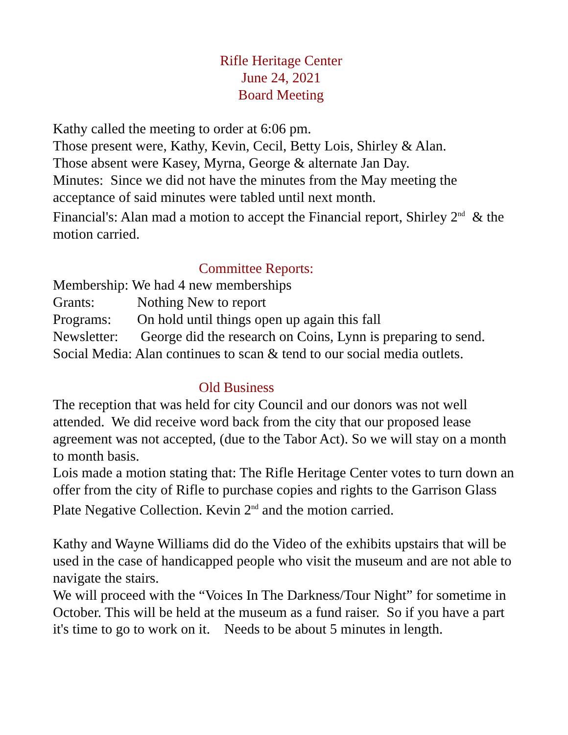Rifle Heritage Center
June 24, 2021
Board Meeting
Kathy called the meeting to order at 6:06 pm.
Those present were, Kathy, Kevin, Cecil, Betty Lois, Shirley & Alan.
Those absent were Kasey, Myrna, George & alternate Jan Day.
Minutes: Since we did not have the minutes from the May meeting the acceptance of said minutes were tabled until next month.
Financial's: Alan mad a motion to accept the Financial report, Shirley 2<sup>nd</sup> & the motion carried.
Committee Reports:
Membership: We had 4 new memberships
Grants: Nothing New to report
Programs: On hold until things open up again this fall
Newsletter: George did the research on Coins, Lynn is preparing to send.
Social Media: Alan continues to scan & tend to our social media outlets.
Old Business
The reception that was held for city Council and our donors was not well attended. We did receive word back from the city that our proposed lease agreement was not accepted, (due to the Tabor Act). So we will stay on a month to month basis.
Lois made a motion stating that: The Rifle Heritage Center votes to turn down an offer from the city of Rifle to purchase copies and rights to the Garrison Glass Plate Negative Collection. Kevin 2<sup>nd</sup> and the motion carried.
Kathy and Wayne Williams did do the Video of the exhibits upstairs that will be used in the case of handicapped people who visit the museum and are not able to navigate the stairs.
We will proceed with the “Voices In The Darkness/Tour Night” for sometime in October. This will be held at the museum as a fund raiser. So if you have a part it's time to go to work on it. Needs to be about 5 minutes in length.